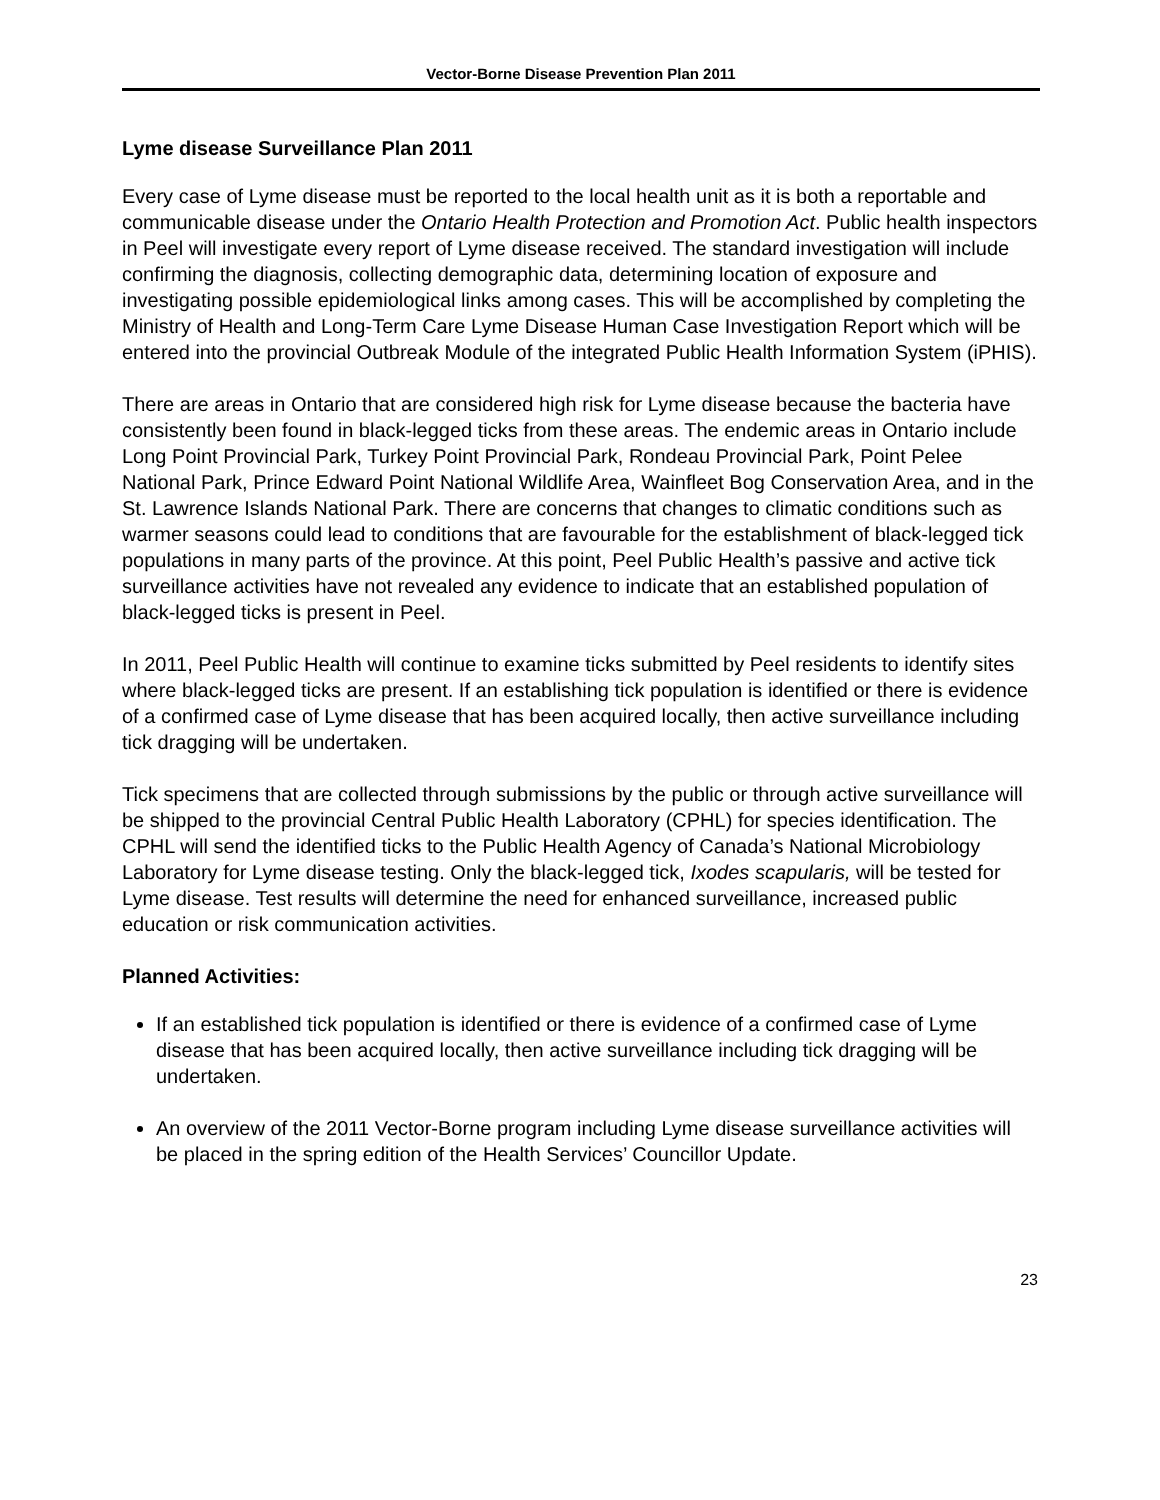Vector-Borne Disease Prevention Plan 2011
Lyme disease Surveillance Plan 2011
Every case of Lyme disease must be reported to the local health unit as it is both a reportable and communicable disease under the Ontario Health Protection and Promotion Act. Public health inspectors in Peel will investigate every report of Lyme disease received. The standard investigation will include confirming the diagnosis, collecting demographic data, determining location of exposure and investigating possible epidemiological links among cases. This will be accomplished by completing the Ministry of Health and Long-Term Care Lyme Disease Human Case Investigation Report which will be entered into the provincial Outbreak Module of the integrated Public Health Information System (iPHIS).
There are areas in Ontario that are considered high risk for Lyme disease because the bacteria have consistently been found in black-legged ticks from these areas. The endemic areas in Ontario include Long Point Provincial Park, Turkey Point Provincial Park, Rondeau Provincial Park, Point Pelee National Park, Prince Edward Point National Wildlife Area, Wainfleet Bog Conservation Area, and in the St. Lawrence Islands National Park. There are concerns that changes to climatic conditions such as warmer seasons could lead to conditions that are favourable for the establishment of black-legged tick populations in many parts of the province. At this point, Peel Public Health’s passive and active tick surveillance activities have not revealed any evidence to indicate that an established population of black-legged ticks is present in Peel.
In 2011, Peel Public Health will continue to examine ticks submitted by Peel residents to identify sites where black-legged ticks are present. If an establishing tick population is identified or there is evidence of a confirmed case of Lyme disease that has been acquired locally, then active surveillance including tick dragging will be undertaken.
Tick specimens that are collected through submissions by the public or through active surveillance will be shipped to the provincial Central Public Health Laboratory (CPHL) for species identification. The CPHL will send the identified ticks to the Public Health Agency of Canada’s National Microbiology Laboratory for Lyme disease testing. Only the black-legged tick, Ixodes scapularis, will be tested for Lyme disease. Test results will determine the need for enhanced surveillance, increased public education or risk communication activities.
Planned Activities:
If an established tick population is identified or there is evidence of a confirmed case of Lyme disease that has been acquired locally, then active surveillance including tick dragging will be undertaken.
An overview of the 2011 Vector-Borne program including Lyme disease surveillance activities will be placed in the spring edition of the Health Services’ Councillor Update.
23